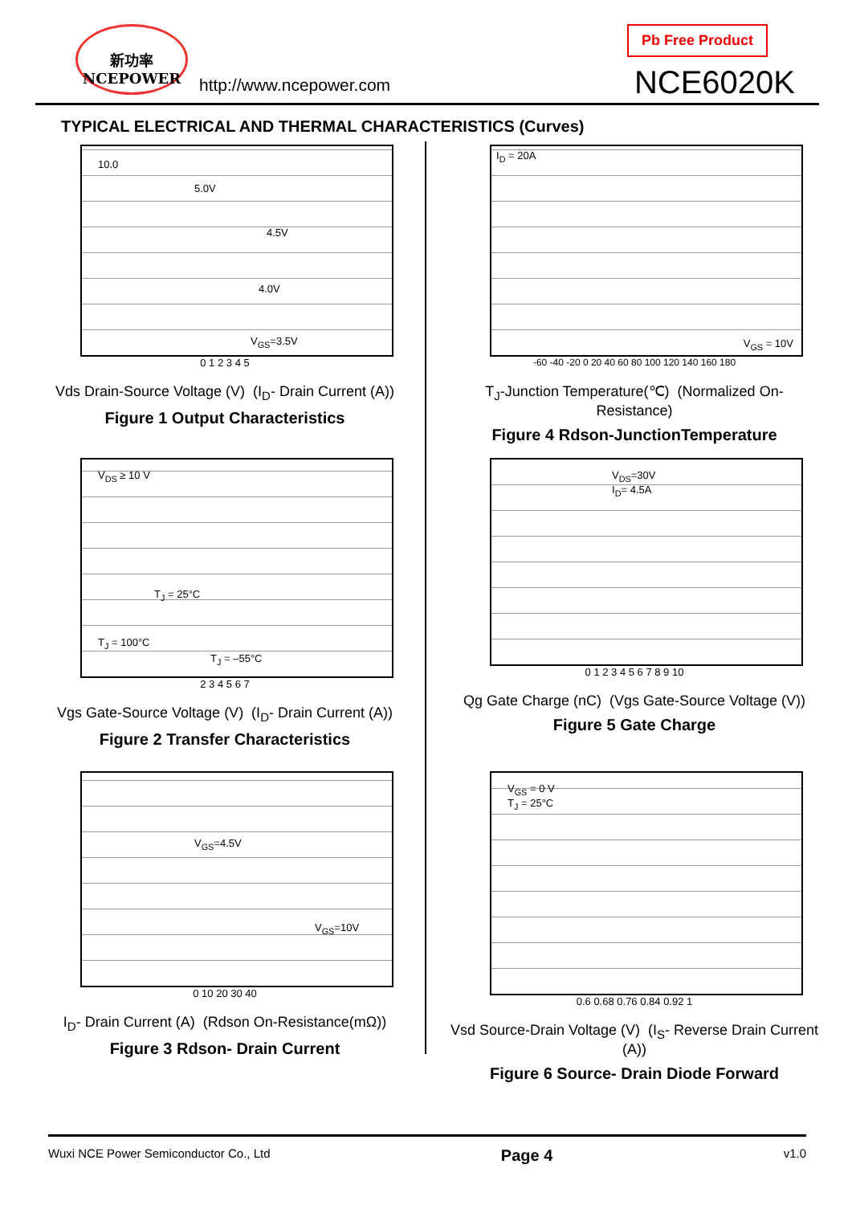新功率
NCEPOWER
http://www.ncepower.com
Pb Free Product
NCE6020K
TYPICAL ELECTRICAL AND THERMAL CHARACTERISTICS (Curves)
10.0
5.0V
4.5V
4.0V
V<sub>GS</sub>=3.5V
0 1 2 3 4 5
Vds Drain-Source Voltage (V) (I<sub>D</sub>- Drain Current (A))
Figure 1 Output Characteristics
I<sub>D</sub> = 20A
V<sub>GS</sub> = 10V
-60 -40 -20 0 20 40 60 80 100 120 140 160 180
T<sub>J</sub>-Junction Temperature(℃) (Normalized On-Resistance)
Figure 4 Rdson-JunctionTemperature
V<sub>DS</sub> ≥ 10 V
T<sub>J</sub> = 25°C
T<sub>J</sub> = 100°C
T<sub>J</sub> = –55°C
2 3 4 5 6 7
Vgs Gate-Source Voltage (V) (I<sub>D</sub>- Drain Current (A))
Figure 2 Transfer Characteristics
V<sub>DS</sub>=30V
I<sub>D</sub>= 4.5A
0 1 2 3 4 5 6 7 8 9 10
Qg Gate Charge (nC) (Vgs Gate-Source Voltage (V))
Figure 5 Gate Charge
V<sub>GS</sub>=4.5V
V<sub>GS</sub>=10V
0 10 20 30 40
I<sub>D</sub>- Drain Current (A) (Rdson On-Resistance(mΩ))
Figure 3 Rdson- Drain Current
V<sub>GS</sub> = 0 V
T<sub>J</sub> = 25°C
0.6 0.68 0.76 0.84 0.92 1
Vsd Source-Drain Voltage (V) (I<sub>S</sub>- Reverse Drain Current (A))
Figure 6 Source- Drain Diode Forward
Wuxi NCE Power Semiconductor Co., Ltd Page 4 v1.0